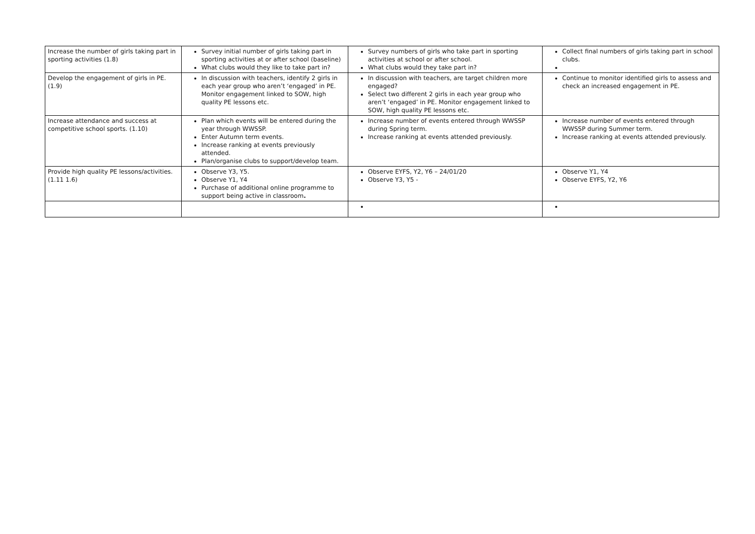| Increase the number of girls taking part in sporting activities (1.8) | Survey initial number of girls taking part in sporting activities at or after school (baseline) What clubs would they like to take part in? | Survey numbers of girls who take part in sporting activities at school or after school. What clubs would they take part in? | Collect final numbers of girls taking part in school clubs. |
| Develop the engagement of girls in PE. (1.9) | In discussion with teachers, identify 2 girls in each year group who aren’t ‘engaged’ in PE. Monitor engagement linked to SOW, high quality PE lessons etc. | In discussion with teachers, are target children more engaged? Select two different 2 girls in each year group who aren’t ‘engaged’ in PE. Monitor engagement linked to SOW, high quality PE lessons etc. | Continue to monitor identified girls to assess and check an increased engagement in PE. |
| Increase attendance and success at competitive school sports. (1.10) | Plan which events will be entered during the year through WWSSP. Enter Autumn term events. Increase ranking at events previously attended. Plan/organise clubs to support/develop team. | Increase number of events entered through WWSSP during Spring term. Increase ranking at events attended previously. | Increase number of events entered through WWSSP during Summer term. Increase ranking at events attended previously. |
| Provide high quality PE lessons/activities. (1.11 1.6) | Observe Y3, Y5. Observe Y1, Y4 Purchase of additional online programme to support being active in classroom . | Observe EYFS, Y2, Y6 – 24/01/20 Observe Y3, Y5 - | Observe Y1, Y4 Observe EYFS, Y2, Y6 |